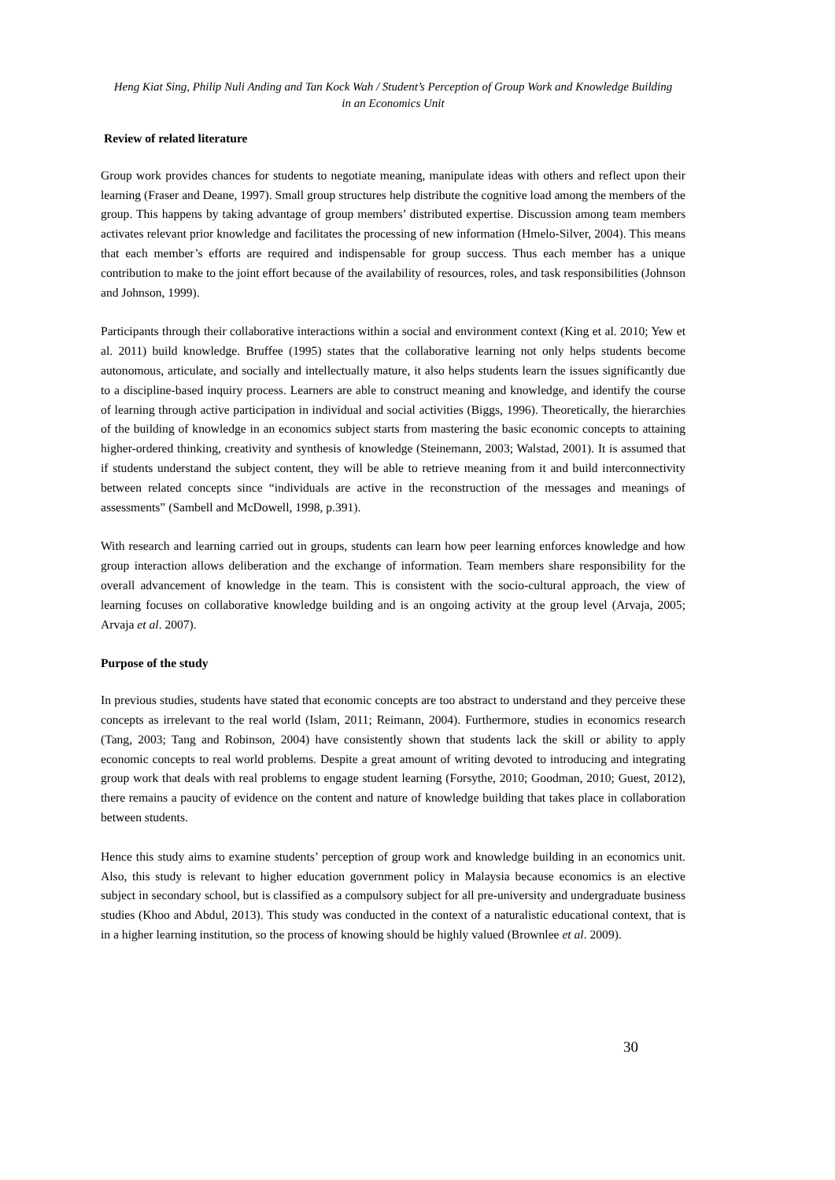Heng Kiat Sing, Philip Nuli Anding and Tan Kock Wah / Student’s Perception of Group Work and Knowledge Building
in an Economics Unit
Review of related literature
Group work provides chances for students to negotiate meaning, manipulate ideas with others and reflect upon their learning (Fraser and Deane, 1997). Small group structures help distribute the cognitive load among the members of the group. This happens by taking advantage of group members’ distributed expertise. Discussion among team members activates relevant prior knowledge and facilitates the processing of new information (Hmelo-Silver, 2004). This means that each member’s efforts are required and indispensable for group success. Thus each member has a unique contribution to make to the joint effort because of the availability of resources, roles, and task responsibilities (Johnson and Johnson, 1999).
Participants through their collaborative interactions within a social and environment context (King et al. 2010; Yew et al. 2011) build knowledge. Bruffee (1995) states that the collaborative learning not only helps students become autonomous, articulate, and socially and intellectually mature, it also helps students learn the issues significantly due to a discipline-based inquiry process. Learners are able to construct meaning and knowledge, and identify the course of learning through active participation in individual and social activities (Biggs, 1996). Theoretically, the hierarchies of the building of knowledge in an economics subject starts from mastering the basic economic concepts to attaining higher-ordered thinking, creativity and synthesis of knowledge (Steinemann, 2003; Walstad, 2001). It is assumed that if students understand the subject content, they will be able to retrieve meaning from it and build interconnectivity between related concepts since “individuals are active in the reconstruction of the messages and meanings of assessments” (Sambell and McDowell, 1998, p.391).
With research and learning carried out in groups, students can learn how peer learning enforces knowledge and how group interaction allows deliberation and the exchange of information. Team members share responsibility for the overall advancement of knowledge in the team. This is consistent with the socio-cultural approach, the view of learning focuses on collaborative knowledge building and is an ongoing activity at the group level (Arvaja, 2005; Arvaja et al. 2007).
Purpose of the study
In previous studies, students have stated that economic concepts are too abstract to understand and they perceive these concepts as irrelevant to the real world (Islam, 2011; Reimann, 2004). Furthermore, studies in economics research (Tang, 2003; Tang and Robinson, 2004) have consistently shown that students lack the skill or ability to apply economic concepts to real world problems. Despite a great amount of writing devoted to introducing and integrating group work that deals with real problems to engage student learning (Forsythe, 2010; Goodman, 2010; Guest, 2012), there remains a paucity of evidence on the content and nature of knowledge building that takes place in collaboration between students.
Hence this study aims to examine students’ perception of group work and knowledge building in an economics unit. Also, this study is relevant to higher education government policy in Malaysia because economics is an elective subject in secondary school, but is classified as a compulsory subject for all pre-university and undergraduate business studies (Khoo and Abdul, 2013). This study was conducted in the context of a naturalistic educational context, that is in a higher learning institution, so the process of knowing should be highly valued (Brownlee et al. 2009).
30